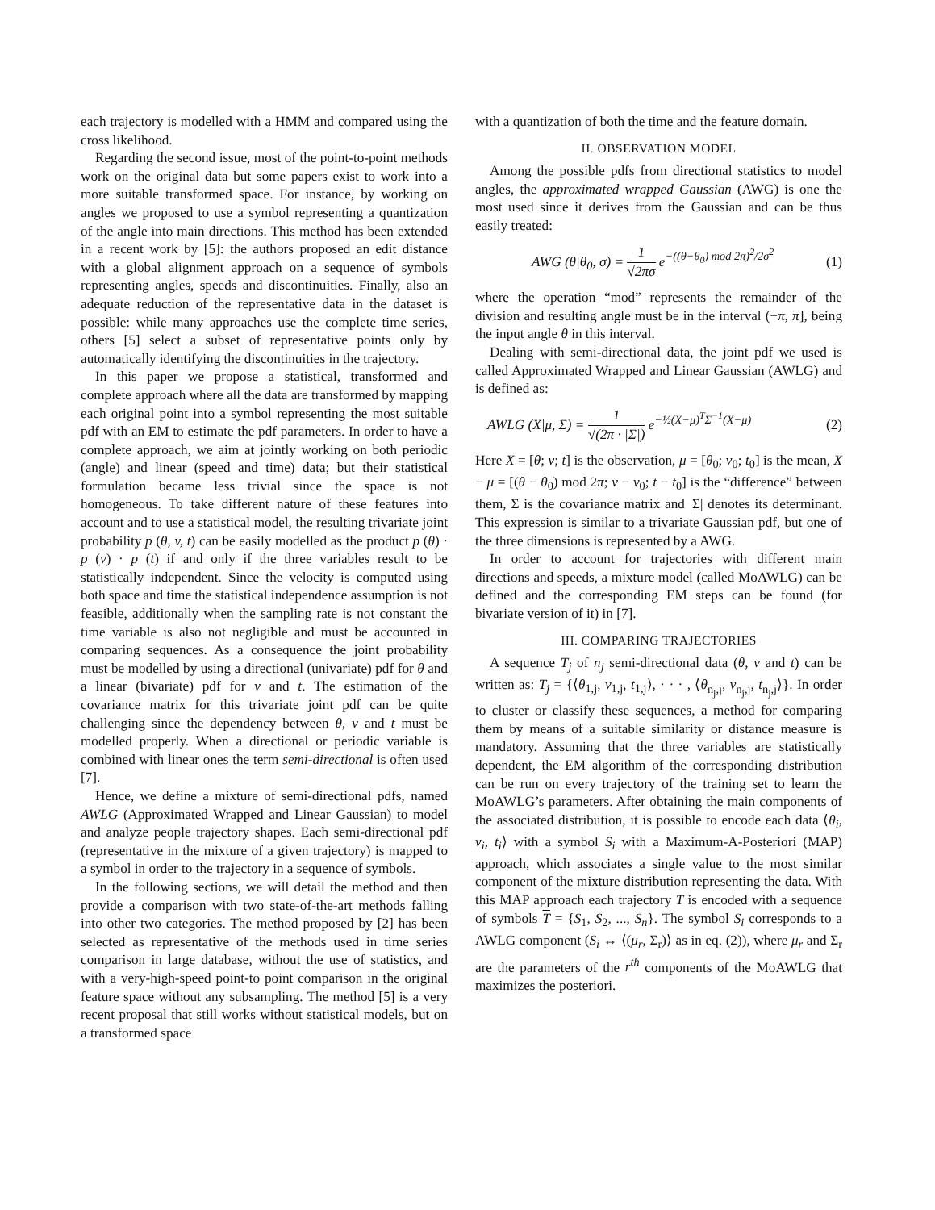each trajectory is modelled with a HMM and compared using the cross likelihood.
Regarding the second issue, most of the point-to-point methods work on the original data but some papers exist to work into a more suitable transformed space. For instance, by working on angles we proposed to use a symbol representing a quantization of the angle into main directions. This method has been extended in a recent work by [5]: the authors proposed an edit distance with a global alignment approach on a sequence of symbols representing angles, speeds and discontinuities. Finally, also an adequate reduction of the representative data in the dataset is possible: while many approaches use the complete time series, others [5] select a subset of representative points only by automatically identifying the discontinuities in the trajectory.
In this paper we propose a statistical, transformed and complete approach where all the data are transformed by mapping each original point into a symbol representing the most suitable pdf with an EM to estimate the pdf parameters. In order to have a complete approach, we aim at jointly working on both periodic (angle) and linear (speed and time) data; but their statistical formulation became less trivial since the space is not homogeneous. To take different nature of these features into account and to use a statistical model, the resulting trivariate joint probability p (θ, v, t) can be easily modelled as the product p (θ) · p (v) · p (t) if and only if the three variables result to be statistically independent. Since the velocity is computed using both space and time the statistical independence assumption is not feasible, additionally when the sampling rate is not constant the time variable is also not negligible and must be accounted in comparing sequences. As a consequence the joint probability must be modelled by using a directional (univariate) pdf for θ and a linear (bivariate) pdf for v and t. The estimation of the covariance matrix for this trivariate joint pdf can be quite challenging since the dependency between θ, v and t must be modelled properly. When a directional or periodic variable is combined with linear ones the term semi-directional is often used [7].
Hence, we define a mixture of semi-directional pdfs, named AWLG (Approximated Wrapped and Linear Gaussian) to model and analyze people trajectory shapes. Each semi-directional pdf (representative in the mixture of a given trajectory) is mapped to a symbol in order to the trajectory in a sequence of symbols.
In the following sections, we will detail the method and then provide a comparison with two state-of-the-art methods falling into other two categories. The method proposed by [2] has been selected as representative of the methods used in time series comparison in large database, without the use of statistics, and with a very-high-speed point-to point comparison in the original feature space without any subsampling. The method [5] is a very recent proposal that still works without statistical models, but on a transformed space
with a quantization of both the time and the feature domain.
II. OBSERVATION MODEL
Among the possible pdfs from directional statistics to model angles, the approximated wrapped Gaussian (AWG) is one the most used since it derives from the Gaussian and can be thus easily treated:
AWG (θ|θ<sub>0</sub>, σ) = 1 √2πσ e<sup>−((θ−θ<sub>0</sub>) mod 2π)<sup>2</sup>/2σ<sup>2</sup></sup> (1)
where the operation “mod” represents the remainder of the division and resulting angle must be in the interval (−π, π], being the input angle θ in this interval.
Dealing with semi-directional data, the joint pdf we used is called Approximated Wrapped and Linear Gaussian (AWLG) and is defined as:
AWLG (X|μ, Σ) = 1 √(2π · |Σ|) e<sup>−½(X−μ)<sup>T</sup>Σ<sup>−1</sup>(X−μ)</sup> (2)
Here X = [θ; v; t] is the observation, μ = [θ<sub>0</sub>; v<sub>0</sub>; t<sub>0</sub>] is the mean, X − μ = [(θ − θ<sub>0</sub>) mod 2π; v − v<sub>0</sub>; t − t<sub>0</sub>] is the “difference” between them, Σ is the covariance matrix and |Σ| denotes its determinant. This expression is similar to a trivariate Gaussian pdf, but one of the three dimensions is represented by a AWG.
In order to account for trajectories with different main directions and speeds, a mixture model (called MoAWLG) can be defined and the corresponding EM steps can be found (for bivariate version of it) in [7].
III. COMPARING TRAJECTORIES
A sequence T<sub>j</sub> of n<sub>j</sub> semi-directional data (θ, v and t) can be written as: T<sub>j</sub> = {⟨θ<sub>1,j</sub>, v<sub>1,j</sub>, t<sub>1,j</sub>⟩, · · · , ⟨θ<sub>n<sub>j</sub>,j</sub>, v<sub>n<sub>j</sub>,j</sub>, t<sub>n<sub>j</sub>,j</sub>⟩}. In order to cluster or classify these sequences, a method for comparing them by means of a suitable similarity or distance measure is mandatory. Assuming that the three variables are statistically dependent, the EM algorithm of the corresponding distribution can be run on every trajectory of the training set to learn the MoAWLG’s parameters. After obtaining the main components of the associated distribution, it is possible to encode each data ⟨θ<sub>i</sub>, v<sub>i</sub>, t<sub>i</sub>⟩ with a symbol S<sub>i</sub> with a Maximum-A-Posteriori (MAP) approach, which associates a single value to the most similar component of the mixture distribution representing the data. With this MAP approach each trajectory T is encoded with a sequence of symbols T = {S<sub>1</sub>, S<sub>2</sub>, ..., S<sub>n</sub>}. The symbol S<sub>i</sub> corresponds to a AWLG component (S<sub>i</sub> ↔ ⟨(μ<sub>r</sub>, Σ<sub>r</sub>)⟩ as in eq. (2)), where μ<sub>r</sub> and Σ<sub>r</sub> are the parameters of the r<sup>th</sup> components of the MoAWLG that maximizes the posteriori.